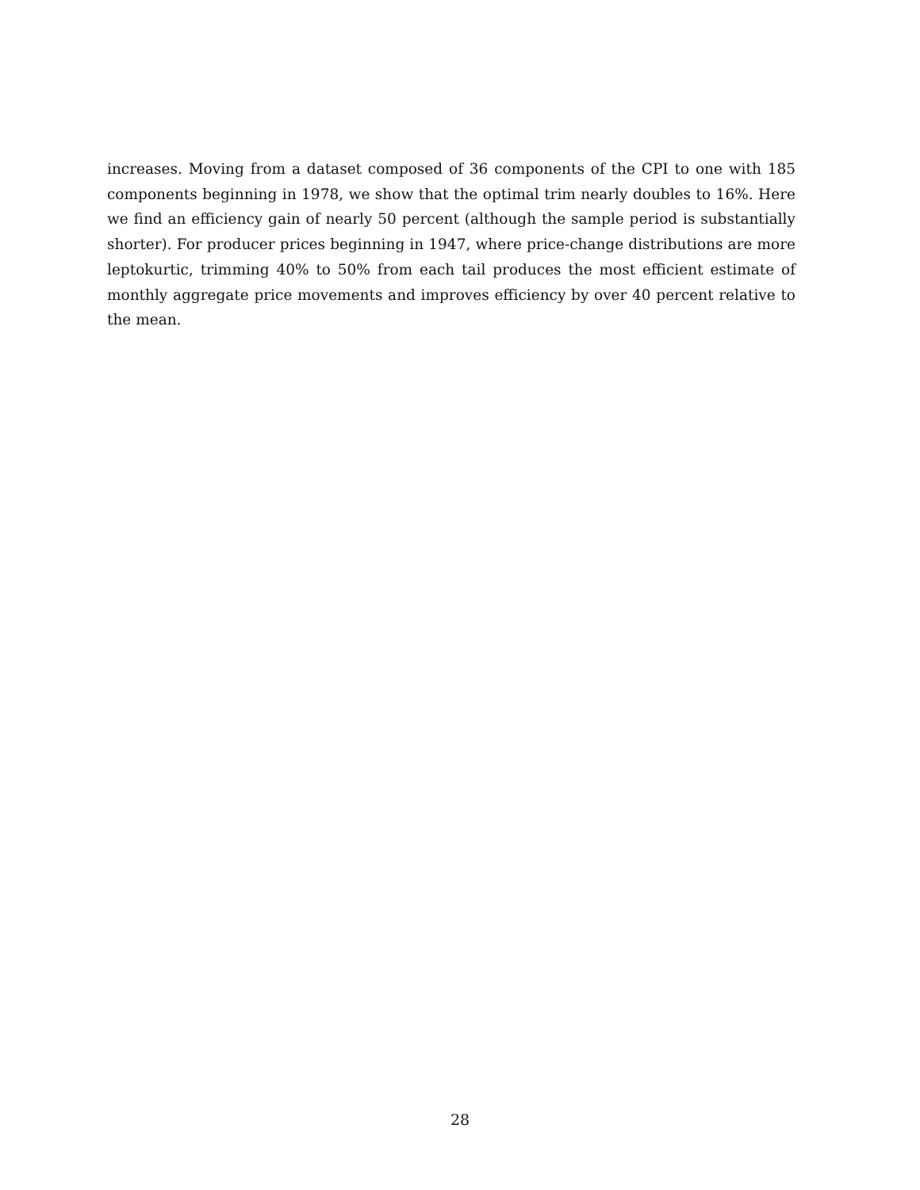increases. Moving from a dataset composed of 36 components of the CPI to one with 185 components beginning in 1978, we show that the optimal trim nearly doubles to 16%. Here we find an efficiency gain of nearly 50 percent (although the sample period is substantially shorter). For producer prices beginning in 1947, where price-change distributions are more leptokurtic, trimming 40% to 50% from each tail produces the most efficient estimate of monthly aggregate price movements and improves efficiency by over 40 percent relative to the mean.
28